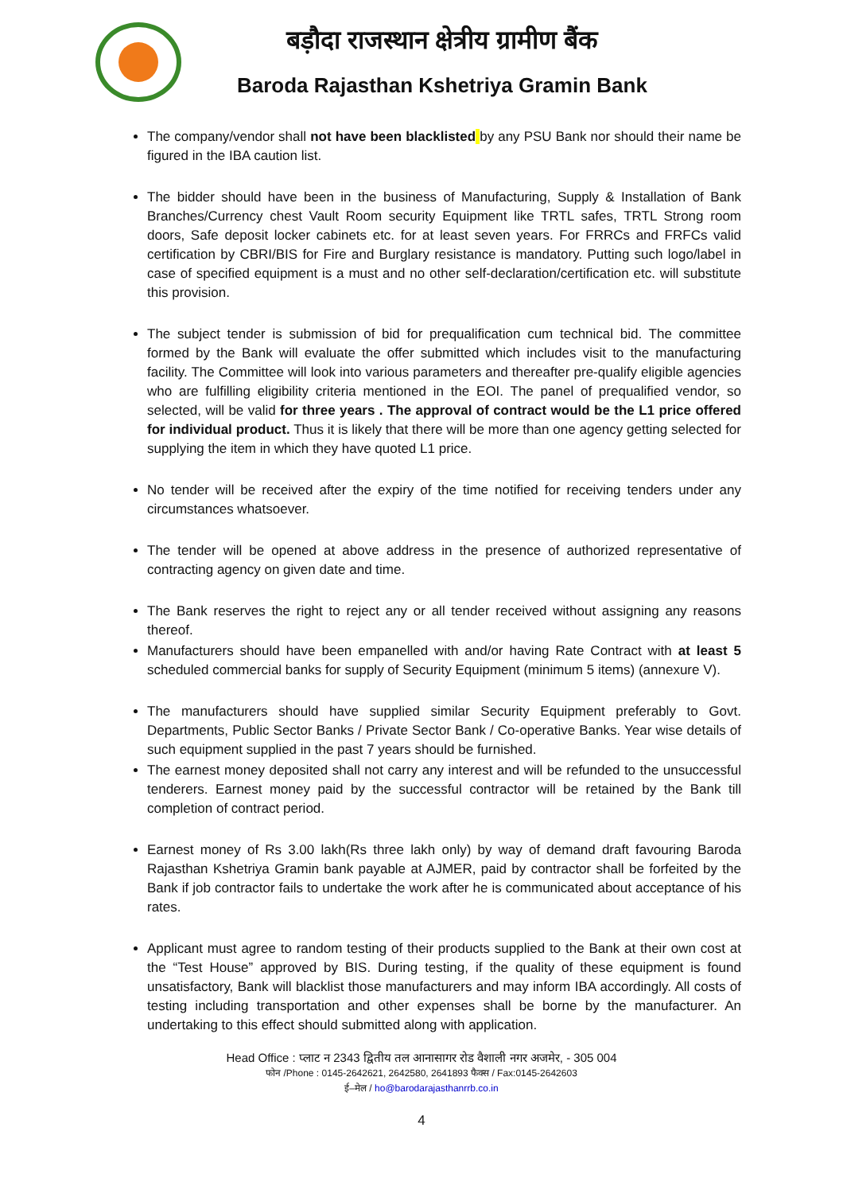बड़ौदा राजस्थान क्षेत्रीय ग्रामीण बैंक
Baroda Rajasthan Kshetriya Gramin Bank
The company/vendor shall not have been blacklisted by any PSU Bank nor should their name be figured in the IBA caution list.
The bidder should have been in the business of Manufacturing, Supply & Installation of Bank Branches/Currency chest Vault Room security Equipment like TRTL safes, TRTL Strong room doors, Safe deposit locker cabinets etc. for at least seven years. For FRRCs and FRFCs valid certification by CBRI/BIS for Fire and Burglary resistance is mandatory. Putting such logo/label in case of specified equipment is a must and no other self-declaration/certification etc. will substitute this provision.
The subject tender is submission of bid for prequalification cum technical bid. The committee formed by the Bank will evaluate the offer submitted which includes visit to the manufacturing facility. The Committee will look into various parameters and thereafter pre-qualify eligible agencies who are fulfilling eligibility criteria mentioned in the EOI. The panel of prequalified vendor, so selected, will be valid for three years . The approval of contract would be the L1 price offered for individual product. Thus it is likely that there will be more than one agency getting selected for supplying the item in which they have quoted L1 price.
No tender will be received after the expiry of the time notified for receiving tenders under any circumstances whatsoever.
The tender will be opened at above address in the presence of authorized representative of contracting agency on given date and time.
The Bank reserves the right to reject any or all tender received without assigning any reasons thereof.
Manufacturers should have been empanelled with and/or having Rate Contract with at least 5 scheduled commercial banks for supply of Security Equipment (minimum 5 items) (annexure V).
The manufacturers should have supplied similar Security Equipment preferably to Govt. Departments, Public Sector Banks / Private Sector Bank / Co-operative Banks. Year wise details of such equipment supplied in the past 7 years should be furnished.
The earnest money deposited shall not carry any interest and will be refunded to the unsuccessful tenderers. Earnest money paid by the successful contractor will be retained by the Bank till completion of contract period.
Earnest money of Rs 3.00 lakh(Rs three lakh only) by way of demand draft favouring Baroda Rajasthan Kshetriya Gramin bank payable at AJMER, paid by contractor shall be forfeited by the Bank if job contractor fails to undertake the work after he is communicated about acceptance of his rates.
Applicant must agree to random testing of their products supplied to the Bank at their own cost at the “Test House” approved by BIS. During testing, if the quality of these equipment is found unsatisfactory, Bank will blacklist those manufacturers and may inform IBA accordingly. All costs of testing including transportation and other expenses shall be borne by the manufacturer. An undertaking to this effect should submitted along with application.
Head Office : प्लाट न 2343 द्वितीय तल आनासागर रोड वैशाली नगर अजमेर, - 305 004
फोन /Phone : 0145-2642621, 2642580, 2641893 फैक्स / Fax:0145-2642603
ई–मेल / ho@barodarajasthanrrb.co.in
4